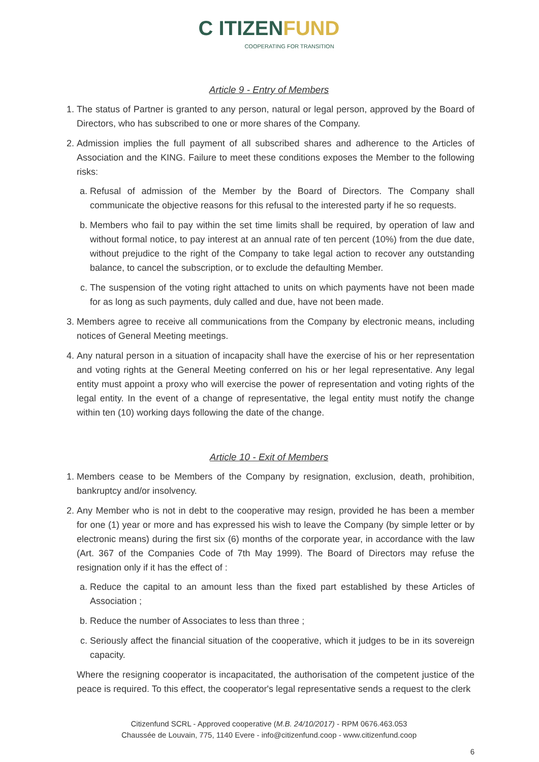C ITIZENFUND
COOPERATING FOR TRANSITION
Article 9 - Entry of Members
1. The status of Partner is granted to any person, natural or legal person, approved by the Board of Directors, who has subscribed to one or more shares of the Company.
2. Admission implies the full payment of all subscribed shares and adherence to the Articles of Association and the KING. Failure to meet these conditions exposes the Member to the following risks:
a. Refusal of admission of the Member by the Board of Directors. The Company shall communicate the objective reasons for this refusal to the interested party if he so requests.
b. Members who fail to pay within the set time limits shall be required, by operation of law and without formal notice, to pay interest at an annual rate of ten percent (10%) from the due date, without prejudice to the right of the Company to take legal action to recover any outstanding balance, to cancel the subscription, or to exclude the defaulting Member.
c. The suspension of the voting right attached to units on which payments have not been made for as long as such payments, duly called and due, have not been made.
3. Members agree to receive all communications from the Company by electronic means, including notices of General Meeting meetings.
4. Any natural person in a situation of incapacity shall have the exercise of his or her representation and voting rights at the General Meeting conferred on his or her legal representative. Any legal entity must appoint a proxy who will exercise the power of representation and voting rights of the legal entity. In the event of a change of representative, the legal entity must notify the change within ten (10) working days following the date of the change.
Article 10 - Exit of Members
1. Members cease to be Members of the Company by resignation, exclusion, death, prohibition, bankruptcy and/or insolvency.
2. Any Member who is not in debt to the cooperative may resign, provided he has been a member for one (1) year or more and has expressed his wish to leave the Company (by simple letter or by electronic means) during the first six (6) months of the corporate year, in accordance with the law (Art. 367 of the Companies Code of 7th May 1999). The Board of Directors may refuse the resignation only if it has the effect of :
a. Reduce the capital to an amount less than the fixed part established by these Articles of Association ;
b. Reduce the number of Associates to less than three ;
c. Seriously affect the financial situation of the cooperative, which it judges to be in its sovereign capacity.
Where the resigning cooperator is incapacitated, the authorisation of the competent justice of the peace is required. To this effect, the cooperator's legal representative sends a request to the clerk
Citizenfund SCRL - Approved cooperative (M.B. 24/10/2017) - RPM 0676.463.053
Chaussée de Louvain, 775, 1140 Evere - info@citizenfund.coop - www.citizenfund.coop
6